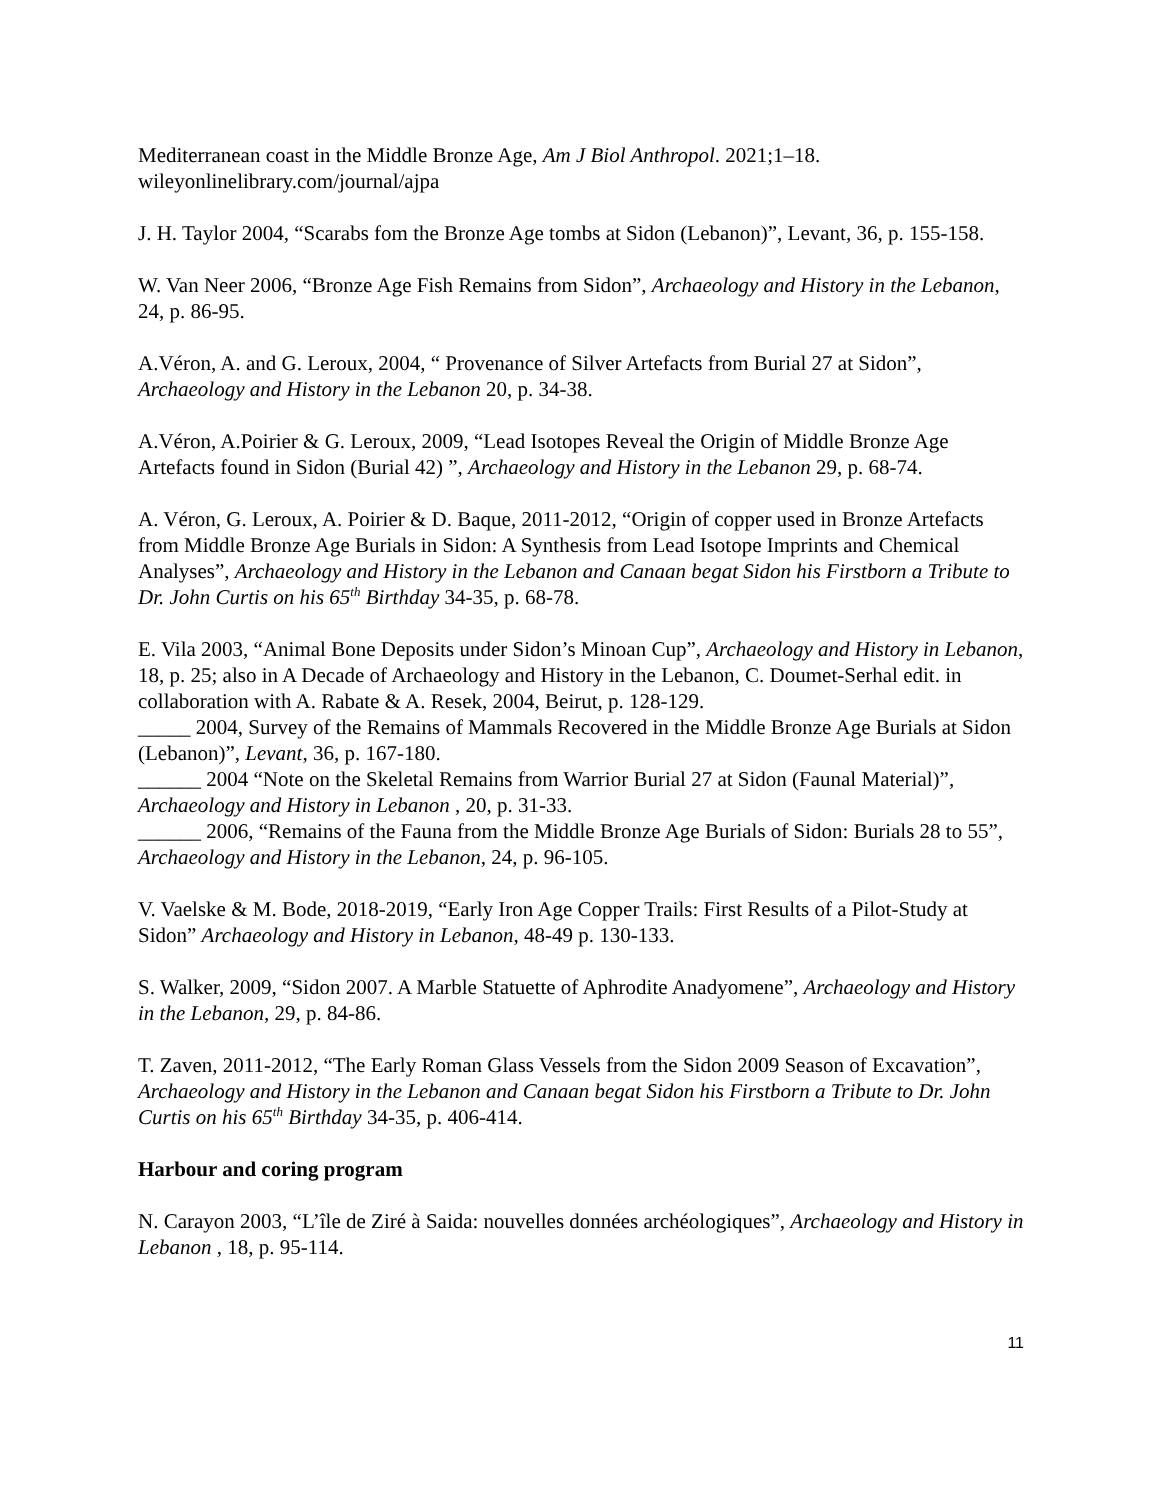Mediterranean coast in the Middle Bronze Age, Am J Biol Anthropol. 2021;1–18. wileyonlinelibrary.com/journal/ajpa
J. H. Taylor 2004, “Scarabs fom the Bronze Age tombs at Sidon (Lebanon)”, Levant, 36, p. 155-158.
W. Van Neer 2006, “Bronze Age Fish Remains from Sidon”, Archaeology and History in the Lebanon, 24, p. 86-95.
A.Véron, A. and G. Leroux, 2004, “ Provenance of Silver Artefacts from Burial 27 at Sidon”, Archaeology and History in the Lebanon 20, p. 34-38.
A.Véron, A.Poirier & G. Leroux, 2009, “Lead Isotopes Reveal the Origin of Middle Bronze Age Artefacts found in Sidon (Burial 42) ”, Archaeology and History in the Lebanon 29, p. 68-74.
A. Véron, G. Leroux, A. Poirier & D. Baque, 2011-2012, “Origin of copper used in Bronze Artefacts from Middle Bronze Age Burials in Sidon: A Synthesis from Lead Isotope Imprints and Chemical Analyses”, Archaeology and History in the Lebanon and Canaan begat Sidon his Firstborn a Tribute to Dr. John Curtis on his 65<sup>th</sup> Birthday 34-35, p. 68-78.
E. Vila 2003, “Animal Bone Deposits under Sidon’s Minoan Cup”, Archaeology and History in Lebanon, 18, p. 25; also in A Decade of Archaeology and History in the Lebanon, C. Doumet-Serhal edit. in collaboration with A. Rabate & A. Resek, 2004, Beirut, p. 128-129.
_____ 2004, Survey of the Remains of Mammals Recovered in the Middle Bronze Age Burials at Sidon (Lebanon)”, Levant, 36, p. 167-180.
______ 2004 “Note on the Skeletal Remains from Warrior Burial 27 at Sidon (Faunal Material)”, Archaeology and History in Lebanon , 20, p. 31-33.
______ 2006, “Remains of the Fauna from the Middle Bronze Age Burials of Sidon: Burials 28 to 55”, Archaeology and History in the Lebanon, 24, p. 96-105.
V. Vaelske & M. Bode, 2018-2019, “Early Iron Age Copper Trails: First Results of a Pilot-Study at Sidon” Archaeology and History in Lebanon, 48-49 p. 130-133.
S. Walker, 2009, “Sidon 2007. A Marble Statuette of Aphrodite Anadyomene”, Archaeology and History in the Lebanon, 29, p. 84-86.
T. Zaven, 2011-2012, “The Early Roman Glass Vessels from the Sidon 2009 Season of Excavation”, Archaeology and History in the Lebanon and Canaan begat Sidon his Firstborn a Tribute to Dr. John Curtis on his 65<sup>th</sup> Birthday 34-35, p. 406-414.
Harbour and coring program
N. Carayon 2003, “L’île de Ziré à Saida: nouvelles données archéologiques”, Archaeology and History in Lebanon , 18, p. 95-114.
11